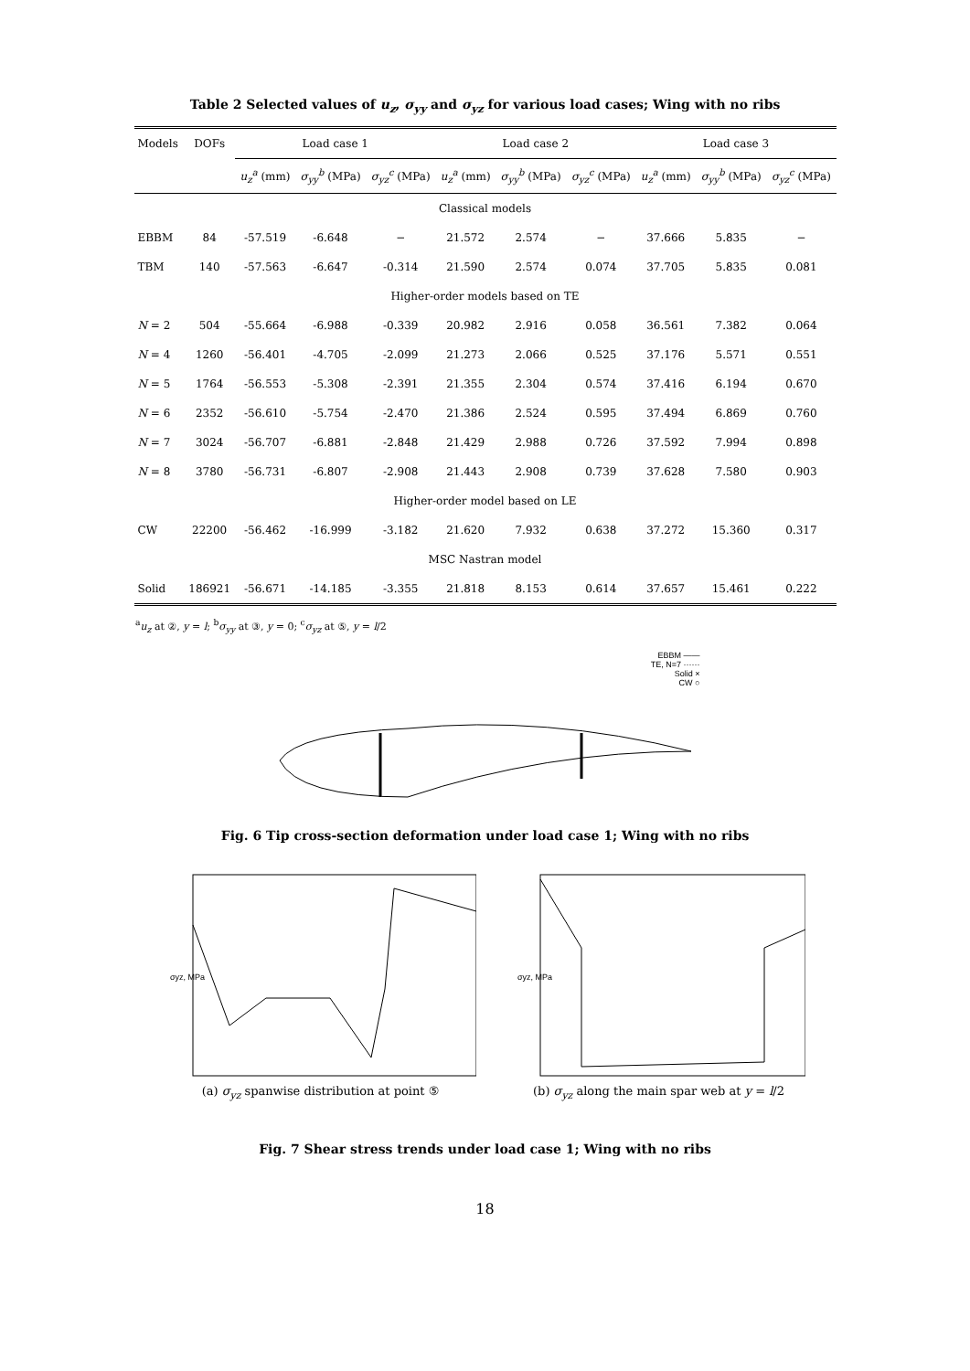Table 2 Selected values of u<sub>z</sub>, σ<sub>yy</sub> and σ<sub>yz</sub> for various load cases; Wing with no ribs
| Models | DOFs | Load case 1 | | | Load case 2 | | | Load case 3 | | |
| --- | --- | --- | --- | --- | --- | --- | --- | --- | --- | --- |
| | | u<sub>z</sub><sup>a</sup> (mm) | σ<sub>yy</sub><sup>b</sup> (MPa) | σ<sub>yz</sub><sup>c</sup> (MPa) | u<sub>z</sub><sup>a</sup> (mm) | σ<sub>yy</sub><sup>b</sup> (MPa) | σ<sub>yz</sub><sup>c</sup> (MPa) | u<sub>z</sub><sup>a</sup> (mm) | σ<sub>yy</sub><sup>b</sup> (MPa) | σ<sub>yz</sub><sup>c</sup> (MPa) |
| Classical models | | | | | | | | | | |
| EBBM | 84 | -57.519 | -6.648 | − | 21.572 | 2.574 | − | 37.666 | 5.835 | − |
| TBM | 140 | -57.563 | -6.647 | -0.314 | 21.590 | 2.574 | 0.074 | 37.705 | 5.835 | 0.081 |
| Higher-order models based on TE | | | | | | | | | | |
| N = 2 | 504 | -55.664 | -6.988 | -0.339 | 20.982 | 2.916 | 0.058 | 36.561 | 7.382 | 0.064 |
| N = 4 | 1260 | -56.401 | -4.705 | -2.099 | 21.273 | 2.066 | 0.525 | 37.176 | 5.571 | 0.551 |
| N = 5 | 1764 | -56.553 | -5.308 | -2.391 | 21.355 | 2.304 | 0.574 | 37.416 | 6.194 | 0.670 |
| N = 6 | 2352 | -56.610 | -5.754 | -2.470 | 21.386 | 2.524 | 0.595 | 37.494 | 6.869 | 0.760 |
| N = 7 | 3024 | -56.707 | -6.881 | -2.848 | 21.429 | 2.988 | 0.726 | 37.592 | 7.994 | 0.898 |
| N = 8 | 3780 | -56.731 | -6.807 | -2.908 | 21.443 | 2.908 | 0.739 | 37.628 | 7.580 | 0.903 |
| Higher-order model based on LE | | | | | | | | | | |
| CW | 22200 | -56.462 | -16.999 | -3.182 | 21.620 | 7.932 | 0.638 | 37.272 | 15.360 | 0.317 |
| MSC Nastran model | | | | | | | | | | |
| Solid | 186921 | -56.671 | -14.185 | -3.355 | 21.818 | 8.153 | 0.614 | 37.657 | 15.461 | 0.222 |
<sup>a</sup> u<sub>z</sub> at ②, y = l; <sup>b</sup>σ<sub>yy</sub> at ③, y = 0; <sup>c</sup>σ<sub>yz</sub> at ⑤, y = l/2
EBBM ——
TE, N=7 ······
Solid ×
CW ○
Fig. 6 Tip cross-section deformation under load case 1; Wing with no ribs
σyz, MPa
(a) σ<sub>yz</sub> spanwise distribution at point ⑤
σyz, MPa
(b) σ<sub>yz</sub> along the main spar web at y = l/2
Fig. 7 Shear stress trends under load case 1; Wing with no ribs
18